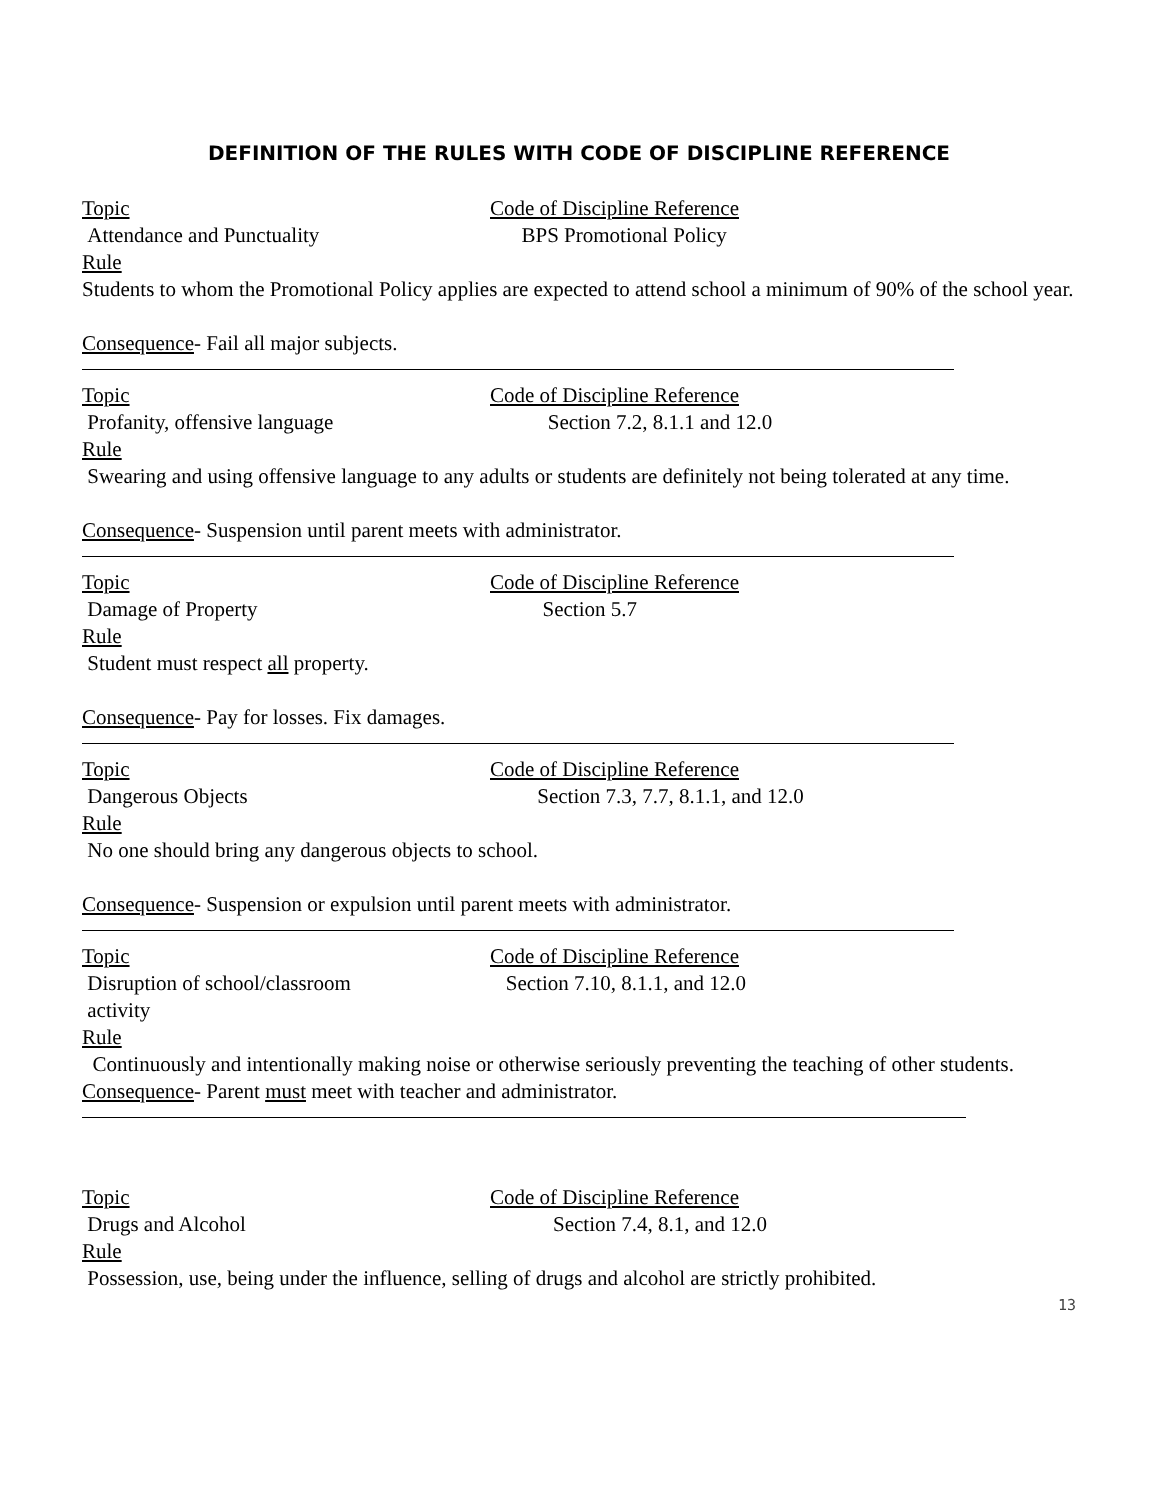DEFINITION OF THE RULES WITH CODE OF DISCIPLINE REFERENCE
Topic Code of Discipline Reference
Attendance and Punctuality BPS Promotional Policy
Rule
Students to whom the Promotional Policy applies are expected to attend school a minimum of 90% of the school year.
Consequence- Fail all major subjects.
Topic Code of Discipline Reference
Profanity, offensive language Section 7.2, 8.1.1 and 12.0
Rule
Swearing and using offensive language to any adults or students are definitely not being tolerated at any time.
Consequence- Suspension until parent meets with administrator.
Topic Code of Discipline Reference
Damage of Property Section 5.7
Rule
Student must respect all property.
Consequence- Pay for losses. Fix damages.
Topic Code of Discipline Reference
Dangerous Objects Section 7.3, 7.7, 8.1.1, and 12.0
Rule
No one should bring any dangerous objects to school.
Consequence- Suspension or expulsion until parent meets with administrator.
Topic Code of Discipline Reference
Disruption of school/classroom
activity
Section 7.10, 8.1.1, and 12.0
Rule
Continuously and intentionally making noise or otherwise seriously preventing the teaching of other students.
Consequence- Parent must meet with teacher and administrator.
Topic Code of Discipline Reference
Drugs and Alcohol Section 7.4, 8.1, and 12.0
Rule
Possession, use, being under the influence, selling of drugs and alcohol are strictly prohibited.
13